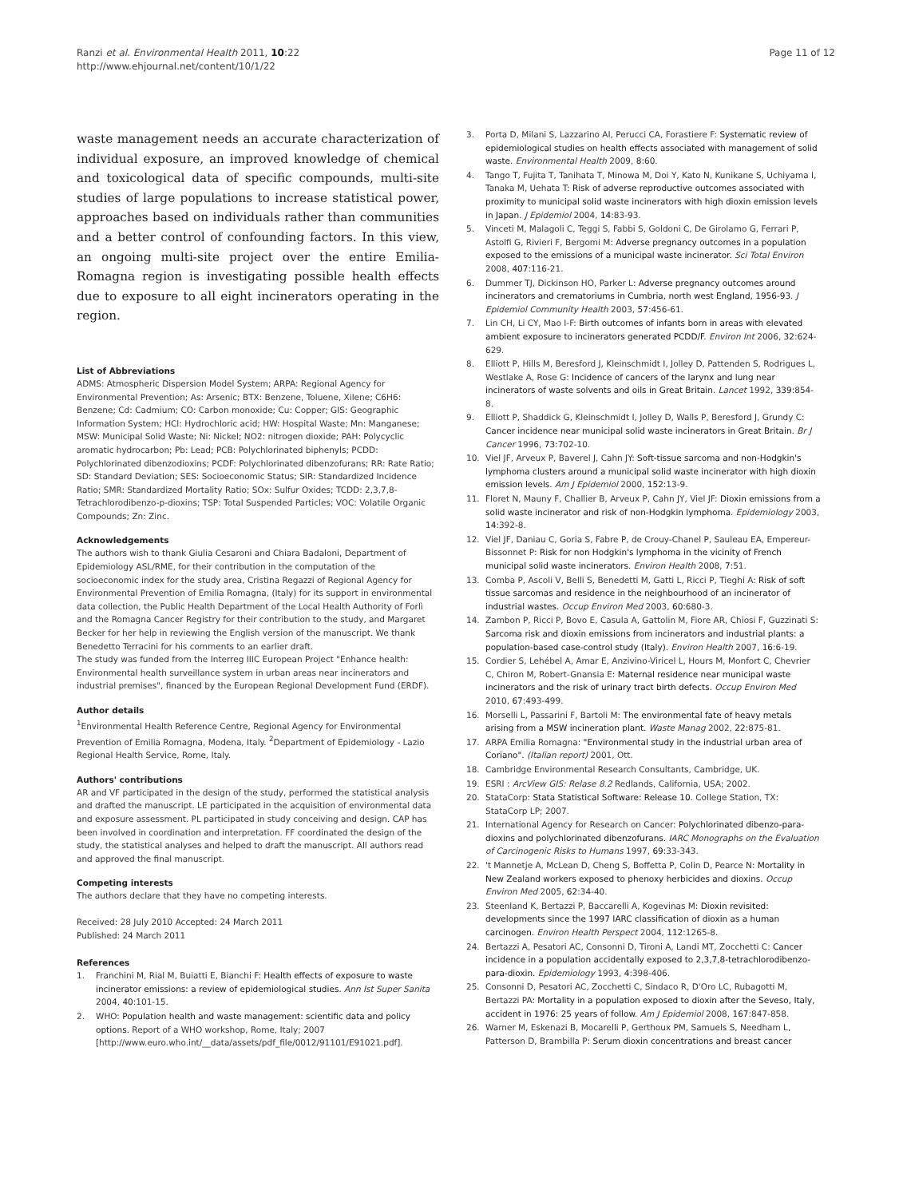Ranzi et al. Environmental Health 2011, 10:22
http://www.ehjournal.net/content/10/1/22
Page 11 of 12
waste management needs an accurate characterization of individual exposure, an improved knowledge of chemical and toxicological data of specific compounds, multi-site studies of large populations to increase statistical power, approaches based on individuals rather than communities and a better control of confounding factors. In this view, an ongoing multi-site project over the entire Emilia-Romagna region is investigating possible health effects due to exposure to all eight incinerators operating in the region.
List of Abbreviations
ADMS: Atmospheric Dispersion Model System; ARPA: Regional Agency for Environmental Prevention; As: Arsenic; BTX: Benzene, Toluene, Xilene; C6H6: Benzene; Cd: Cadmium; CO: Carbon monoxide; Cu: Copper; GIS: Geographic Information System; HCl: Hydrochloric acid; HW: Hospital Waste; Mn: Manganese; MSW: Municipal Solid Waste; Ni: Nickel; NO2: nitrogen dioxide; PAH: Polycyclic aromatic hydrocarbon; Pb: Lead; PCB: Polychlorinated biphenyls; PCDD: Polychlorinated dibenzodioxins; PCDF: Polychlorinated dibenzofurans; RR: Rate Ratio; SD: Standard Deviation; SES: Socioeconomic Status; SIR: Standardized Incidence Ratio; SMR: Standardized Mortality Ratio; SOx: Sulfur Oxides; TCDD: 2,3,7,8-Tetrachlorodibenzo-p-dioxins; TSP: Total Suspended Particles; VOC: Volatile Organic Compounds; Zn: Zinc.
Acknowledgements
The authors wish to thank Giulia Cesaroni and Chiara Badaloni, Department of Epidemiology ASL/RME, for their contribution in the computation of the socioeconomic index for the study area, Cristina Regazzi of Regional Agency for Environmental Prevention of Emilia Romagna, (Italy) for its support in environmental data collection, the Public Health Department of the Local Health Authority of Forlì and the Romagna Cancer Registry for their contribution to the study, and Margaret Becker for her help in reviewing the English version of the manuscript. We thank Benedetto Terracini for his comments to an earlier draft.
The study was funded from the Interreg IIIC European Project "Enhance health: Environmental health surveillance system in urban areas near incinerators and industrial premises", financed by the European Regional Development Fund (ERDF).
Author details
<sup>1</sup> Environmental Health Reference Centre, Regional Agency for Environmental Prevention of Emilia Romagna, Modena, Italy. <sup>2</sup>Department of Epidemiology - Lazio Regional Health Service, Rome, Italy.
Authors' contributions
AR and VF participated in the design of the study, performed the statistical analysis and drafted the manuscript. LE participated in the acquisition of environmental data and exposure assessment. PL participated in study conceiving and design. CAP has been involved in coordination and interpretation. FF coordinated the design of the study, the statistical analyses and helped to draft the manuscript. All authors read and approved the final manuscript.
Competing interests
The authors declare that they have no competing interests.
Received: 28 July 2010 Accepted: 24 March 2011
Published: 24 March 2011
References
1. Franchini M, Rial M, Buiatti E, Bianchi F: Health effects of exposure to waste incinerator emissions: a review of epidemiological studies. Ann Ist Super Sanita 2004, 40:101-15.
2. WHO: Population health and waste management: scientific data and policy options. Report of a WHO workshop, Rome, Italy; 2007 [http://www.euro.who.int/__data/assets/pdf_file/0012/91101/E91021.pdf].
3. Porta D, Milani S, Lazzarino AI, Perucci CA, Forastiere F: Systematic review of epidemiological studies on health effects associated with management of solid waste. Environmental Health 2009, 8:60.
4. Tango T, Fujita T, Tanihata T, Minowa M, Doi Y, Kato N, Kunikane S, Uchiyama I, Tanaka M, Uehata T: Risk of adverse reproductive outcomes associated with proximity to municipal solid waste incinerators with high dioxin emission levels in Japan. J Epidemiol 2004, 14:83-93.
5. Vinceti M, Malagoli C, Teggi S, Fabbi S, Goldoni C, De Girolamo G, Ferrari P, Astolfi G, Rivieri F, Bergomi M: Adverse pregnancy outcomes in a population exposed to the emissions of a municipal waste incinerator. Sci Total Environ 2008, 407:116-21.
6. Dummer TJ, Dickinson HO, Parker L: Adverse pregnancy outcomes around incinerators and crematoriums in Cumbria, north west England, 1956-93. J Epidemiol Community Health 2003, 57:456-61.
7. Lin CH, Li CY, Mao I-F: Birth outcomes of infants born in areas with elevated ambient exposure to incinerators generated PCDD/F. Environ Int 2006, 32:624-629.
8. Elliott P, Hills M, Beresford J, Kleinschmidt I, Jolley D, Pattenden S, Rodrigues L, Westlake A, Rose G: Incidence of cancers of the larynx and lung near incinerators of waste solvents and oils in Great Britain. Lancet 1992, 339:854-8.
9. Elliott P, Shaddick G, Kleinschmidt I, Jolley D, Walls P, Beresford J, Grundy C: Cancer incidence near municipal solid waste incinerators in Great Britain. Br J Cancer 1996, 73:702-10.
10. Viel JF, Arveux P, Baverel J, Cahn JY: Soft-tissue sarcoma and non-Hodgkin's lymphoma clusters around a municipal solid waste incinerator with high dioxin emission levels. Am J Epidemiol 2000, 152:13-9.
11. Floret N, Mauny F, Challier B, Arveux P, Cahn JY, Viel JF: Dioxin emissions from a solid waste incinerator and risk of non-Hodgkin lymphoma. Epidemiology 2003, 14:392-8.
12. Viel JF, Daniau C, Goria S, Fabre P, de Crouy-Chanel P, Sauleau EA, Empereur-Bissonnet P: Risk for non Hodgkin's lymphoma in the vicinity of French municipal solid waste incinerators. Environ Health 2008, 7:51.
13. Comba P, Ascoli V, Belli S, Benedetti M, Gatti L, Ricci P, Tieghi A: Risk of soft tissue sarcomas and residence in the neighbourhood of an incinerator of industrial wastes. Occup Environ Med 2003, 60:680-3.
14. Zambon P, Ricci P, Bovo E, Casula A, Gattolin M, Fiore AR, Chiosi F, Guzzinati S: Sarcoma risk and dioxin emissions from incinerators and industrial plants: a population-based case-control study (Italy). Environ Health 2007, 16:6-19.
15. Cordier S, Lehébel A, Amar E, Anzivino-Viricel L, Hours M, Monfort C, Chevrier C, Chiron M, Robert-Gnansia E: Maternal residence near municipal waste incinerators and the risk of urinary tract birth defects. Occup Environ Med 2010, 67:493-499.
16. Morselli L, Passarini F, Bartoli M: The environmental fate of heavy metals arising from a MSW incineration plant. Waste Manag 2002, 22:875-81.
17. ARPA Emilia Romagna: "Environmental study in the industrial urban area of Coriano". (Italian report) 2001, Ott.
18. Cambridge Environmental Research Consultants, Cambridge, UK.
19. ESRI : ArcView GIS: Relase 8.2 Redlands, California, USA; 2002.
20. StataCorp: Stata Statistical Software: Release 10. College Station, TX: StataCorp LP; 2007.
21. International Agency for Research on Cancer: Polychlorinated dibenzo-para-dioxins and polychlorinated dibenzofurans. IARC Monographs on the Evaluation of Carcinogenic Risks to Humans 1997, 69:33-343.
22. 't Mannetje A, McLean D, Cheng S, Boffetta P, Colin D, Pearce N: Mortality in New Zealand workers exposed to phenoxy herbicides and dioxins. Occup Environ Med 2005, 62:34-40.
23. Steenland K, Bertazzi P, Baccarelli A, Kogevinas M: Dioxin revisited: developments since the 1997 IARC classification of dioxin as a human carcinogen. Environ Health Perspect 2004, 112:1265-8.
24. Bertazzi A, Pesatori AC, Consonni D, Tironi A, Landi MT, Zocchetti C: Cancer incidence in a population accidentally exposed to 2,3,7,8-tetrachlorodibenzo-para-dioxin. Epidemiology 1993, 4:398-406.
25. Consonni D, Pesatori AC, Zocchetti C, Sindaco R, D'Oro LC, Rubagotti M, Bertazzi PA: Mortality in a population exposed to dioxin after the Seveso, Italy, accident in 1976: 25 years of follow. Am J Epidemiol 2008, 167:847-858.
26. Warner M, Eskenazi B, Mocarelli P, Gerthoux PM, Samuels S, Needham L, Patterson D, Brambilla P: Serum dioxin concentrations and breast cancer